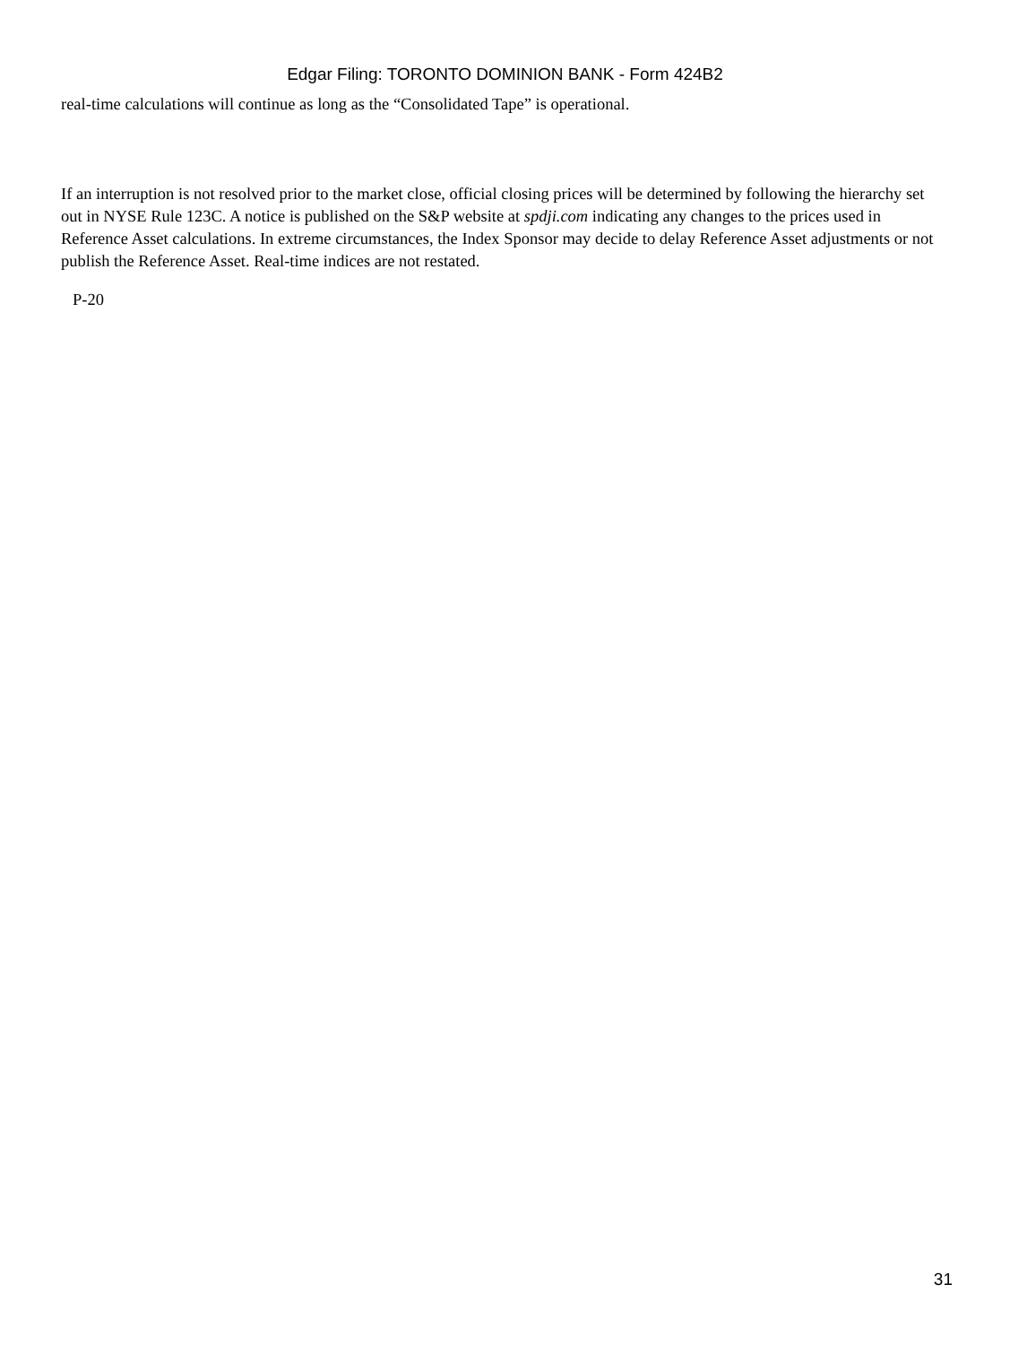Edgar Filing: TORONTO DOMINION BANK - Form 424B2
real-time calculations will continue as long as the “Consolidated Tape” is operational.
If an interruption is not resolved prior to the market close, official closing prices will be determined by following the hierarchy set out in NYSE Rule 123C. A notice is published on the S&P website at spdji.com indicating any changes to the prices used in Reference Asset calculations. In extreme circumstances, the Index Sponsor may decide to delay Reference Asset adjustments or not publish the Reference Asset. Real-time indices are not restated.
P-20
31